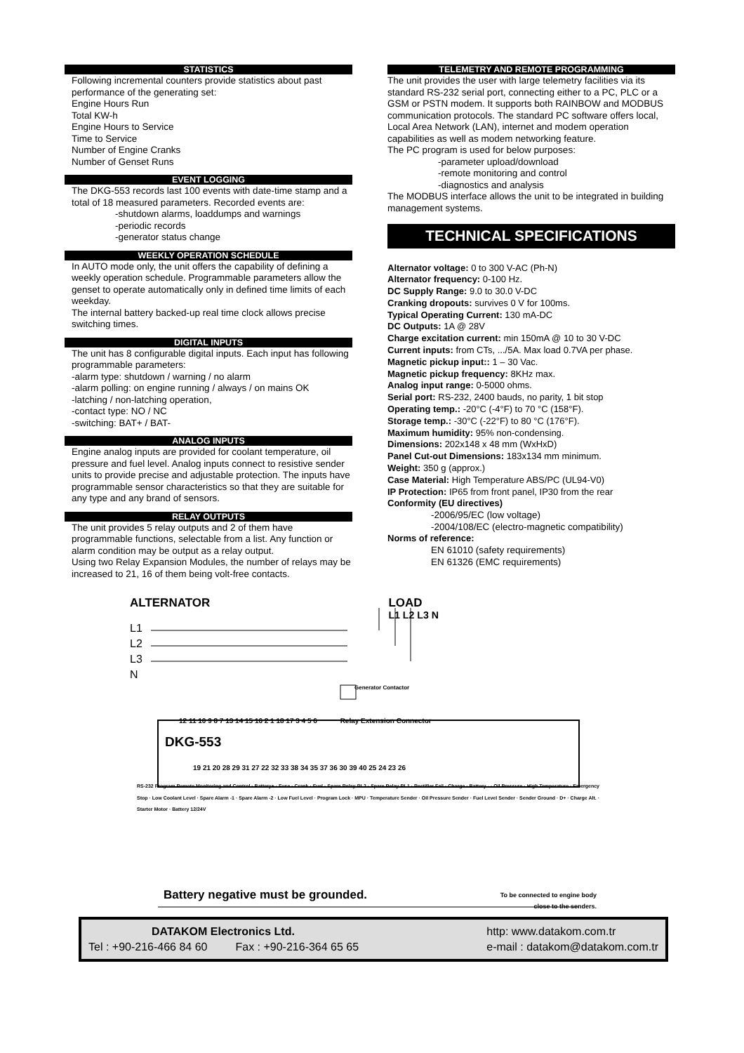STATISTICS
Following incremental counters provide statistics about past performance of the generating set:
Engine Hours Run
Total KW-h
Engine Hours to Service
Time to Service
Number of Engine Cranks
Number of Genset Runs
EVENT LOGGING
The DKG-553 records last 100 events with date-time stamp and a total of 18 measured parameters. Recorded events are:
-shutdown alarms, loaddumps and warnings
-periodic records
-generator status change
WEEKLY OPERATION SCHEDULE
In AUTO mode only, the unit offers the capability of defining a weekly operation schedule. Programmable parameters allow the genset to operate automatically only in defined time limits of each weekday.
The internal battery backed-up real time clock allows precise switching times.
DIGITAL INPUTS
The unit has 8 configurable digital inputs. Each input has following programmable parameters:
-alarm type: shutdown / warning / no alarm
-alarm polling: on engine running / always / on mains OK
-latching / non-latching operation,
-contact type: NO / NC
-switching: BAT+ / BAT-
ANALOG INPUTS
Engine analog inputs are provided for coolant temperature, oil pressure and fuel level. Analog inputs connect to resistive sender units to provide precise and adjustable protection. The inputs have programmable sensor characteristics so that they are suitable for any type and any brand of sensors.
RELAY OUTPUTS
The unit provides 5 relay outputs and 2 of them have programmable functions, selectable from a list. Any function or alarm condition may be output as a relay output.
Using two Relay Expansion Modules, the number of relays may be increased to 21, 16 of them being volt-free contacts.
TELEMETRY AND REMOTE PROGRAMMING
The unit provides the user with large telemetry facilities via its standard RS-232 serial port, connecting either to a PC, PLC or a GSM or PSTN modem. It supports both RAINBOW and MODBUS communication protocols. The standard PC software offers local, Local Area Network (LAN), internet and modem operation capabilities as well as modem networking feature.
The PC program is used for below purposes:
-parameter upload/download
-remote monitoring and control
-diagnostics and analysis
The MODBUS interface allows the unit to be integrated in building management systems.
TECHNICAL SPECIFICATIONS
Alternator voltage: 0 to 300 V-AC (Ph-N)
Alternator frequency: 0-100 Hz.
DC Supply Range: 9.0 to 30.0 V-DC
Cranking dropouts: survives 0 V for 100ms.
Typical Operating Current: 130 mA-DC
DC Outputs: 1A @ 28V
Charge excitation current: min 150mA @ 10 to 30 V-DC
Current inputs: from CTs, .../5A. Max load 0.7VA per phase.
Magnetic pickup input:: 1 – 30 Vac.
Magnetic pickup frequency: 8KHz max.
Analog input range: 0-5000 ohms.
Serial port: RS-232, 2400 bauds, no parity, 1 bit stop
Operating temp.: -20°C (-4°F) to 70 °C (158°F).
Storage temp.: -30°C (-22°F) to 80 °C (176°F).
Maximum humidity: 95% non-condensing.
Dimensions: 202x148 x 48 mm (WxHxD)
Panel Cut-out Dimensions: 183x134 mm minimum.
Weight: 350 g (approx.)
Case Material: High Temperature ABS/PC (UL94-V0)
IP Protection: IP65 from front panel, IP30 from the rear
Conformity (EU directives)
-2006/95/EC (low voltage)
-2004/108/EC (electro-magnetic compatibility)
Norms of reference:
EN 61010 (safety requirements)
EN 61326 (EMC requirements)
ALTERNATOR LOAD
L1 L2 L3 N
L1
L2
L3
N
Generator Contactor
12 11 10 9 8 7 13 14 15 16 2 1 18 17 3 4 5 6 Relay Extension Connector
DKG-553
19 21 20 28 29 31 27 22 32 33 38 34 35 37 36 30 39 40 25 24 23 26
RS-232 Program Remote Monitoring and Control · Battery+ · Fuse · Crank · Fuel · Spare Relay-RL2 · Spare Relay-RL1 · Rectifier Fail · Charge · Battery - · Oil Pressure · High Temperature · Emergency Stop · Low Coolant Level · Spare Alarm -1 · Spare Alarm -2 · Low Fuel Level · Program Lock · MPU · Temperature Sender · Oil Pressure Sender · Fuel Level Sender · Sender Ground · D+ · Charge Alt. · Starter Motor · Battery 12/24V
Battery negative must be grounded. To be connected to engine body
close to the senders.
DATAKOM Electronics Ltd.
Tel : +90-216-466 84 60 Fax : +90-216-364 65 65
http: www.datakom.com.tr
e-mail : datakom@datakom.com.tr